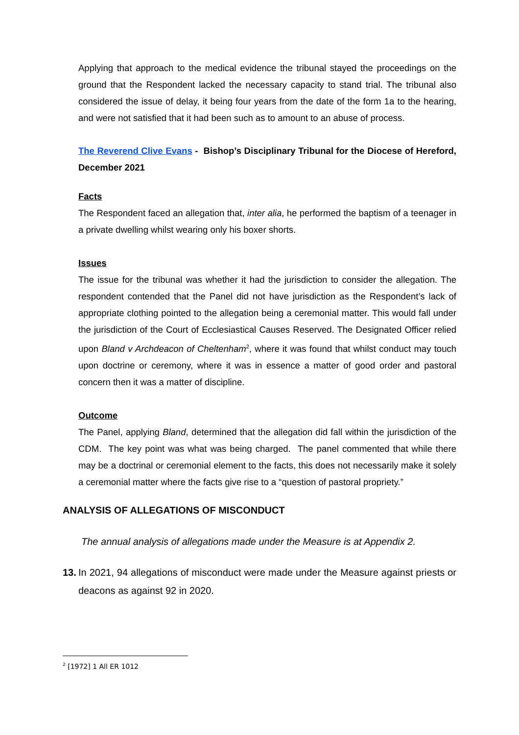Applying that approach to the medical evidence the tribunal stayed the proceedings on the ground that the Respondent lacked the necessary capacity to stand trial. The tribunal also considered the issue of delay, it being four years from the date of the form 1a to the hearing, and were not satisfied that it had been such as to amount to an abuse of process.
The Reverend Clive Evans - Bishop’s Disciplinary Tribunal for the Diocese of Hereford, December 2021
Facts
The Respondent faced an allegation that, inter alia, he performed the baptism of a teenager in a private dwelling whilst wearing only his boxer shorts.
Issues
The issue for the tribunal was whether it had the jurisdiction to consider the allegation. The respondent contended that the Panel did not have jurisdiction as the Respondent’s lack of appropriate clothing pointed to the allegation being a ceremonial matter. This would fall under the jurisdiction of the Court of Ecclesiastical Causes Reserved. The Designated Officer relied upon Bland v Archdeacon of Cheltenham<sup>2</sup>, where it was found that whilst conduct may touch upon doctrine or ceremony, where it was in essence a matter of good order and pastoral concern then it was a matter of discipline.
Outcome
The Panel, applying Bland, determined that the allegation did fall within the jurisdiction of the CDM. The key point was what was being charged. The panel commented that while there may be a doctrinal or ceremonial element to the facts, this does not necessarily make it solely a ceremonial matter where the facts give rise to a “question of pastoral propriety.”
ANALYSIS OF ALLEGATIONS OF MISCONDUCT
The annual analysis of allegations made under the Measure is at Appendix 2.
13.
In 2021, 94 allegations of misconduct were made under the Measure against priests or deacons as against 92 in 2020.
<sup>2</sup> [1972] 1 All ER 1012